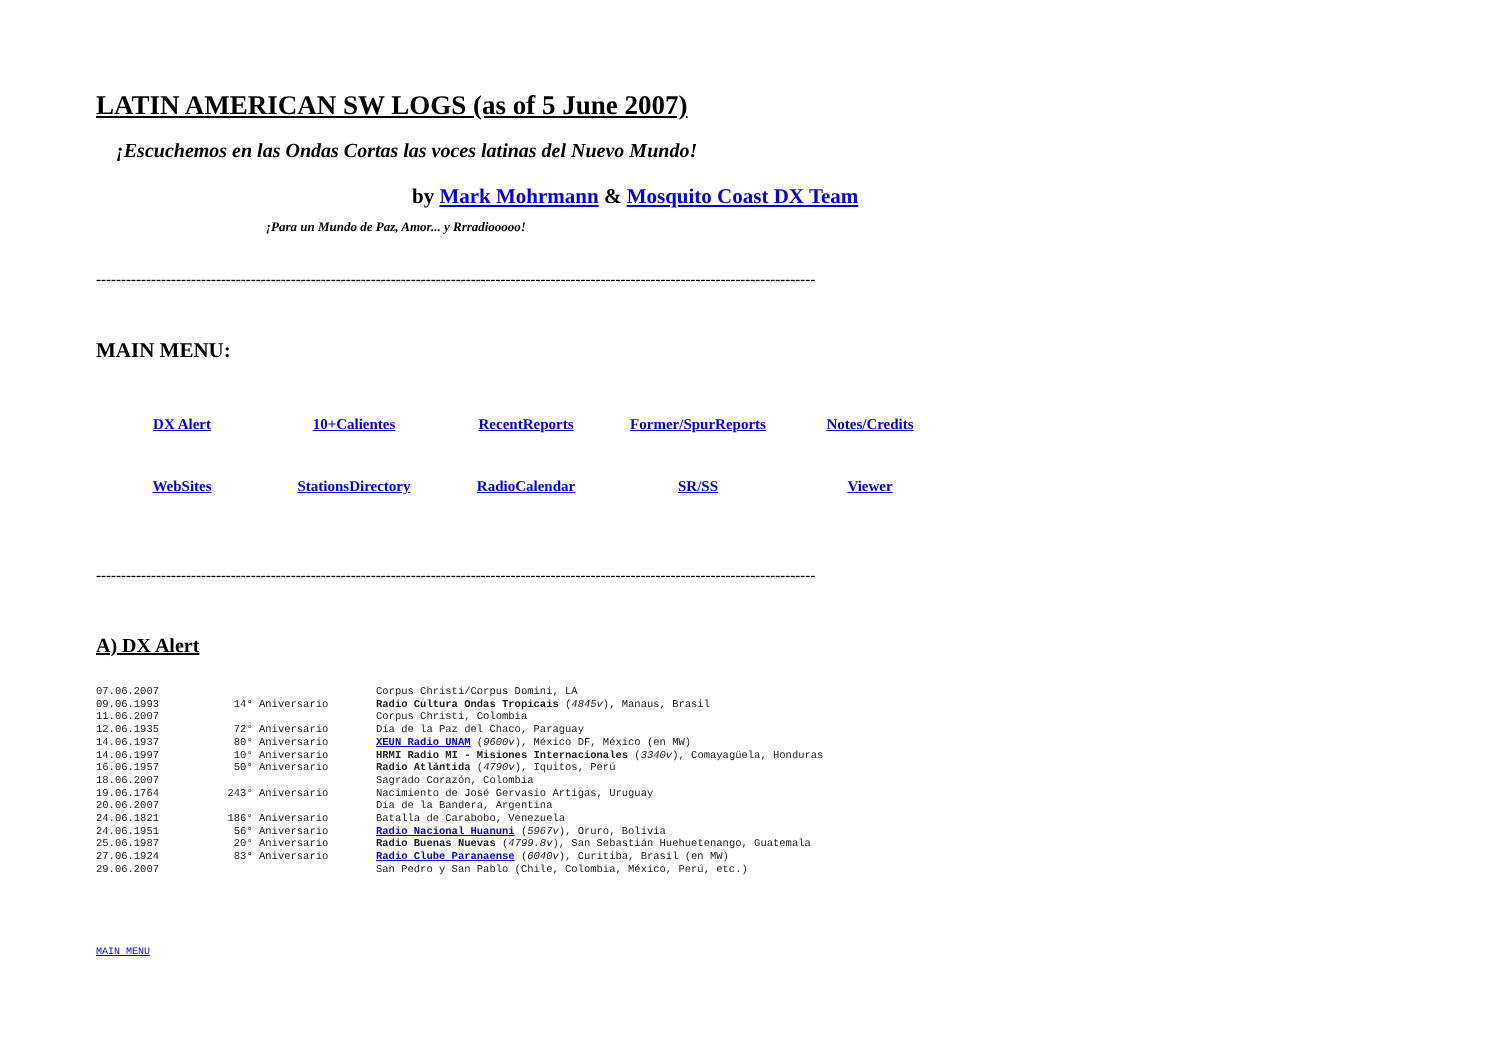LATIN AMERICAN SW LOGS (as of 5 June 2007)
¡Escuchemos en las Ondas Cortas las voces latinas del Nuevo Mundo!
by Mark Mohrmann & Mosquito Coast DX Team
¡Para un Mundo de Paz, Amor... y Rrradiooooo!
------------------------------------------------------------------------------------------------------------------------------------------------
MAIN MENU:
| DX Alert | 10+Calientes | RecentReports | Former/SpurReports | Notes/Credits |
| WebSites | StationsDirectory | RadioCalendar | SR/SS | Viewer |
------------------------------------------------------------------------------------------------------------------------------------------------
A) DX Alert
| 07.06.2007 | | Corpus Christi/Corpus Domini, LA |
| 09.06.1993 | 14° Aniversario | Radio Cultura Ondas Tropicais ( 4845v ), Manaus, Brasil |
| 11.06.2007 | | Corpus Christi, Colombia |
| 12.06.1935 | 72° Aniversario | Día de la Paz del Chaco, Paraguay |
| 14.06.1937 | 80° Aniversario | XEUN Radio UNAM ( 9600v ), México DF, México (en MW) |
| 14.06.1997 | 10° Aniversario | HRMI Radio MI - Misiones Internacionales ( 3340v ), Comayagüela, Honduras |
| 16.06.1957 | 50° Aniversario | Radio Atlántida ( 4790v ), Iquitos, Perú |
| 18.06.2007 | | Sagrado Corazón, Colombia |
| 19.06.1764 | 243° Aniversario | Nacimiento de José Gervasio Artigas, Uruguay |
| 20.06.2007 | | Día de la Bandera, Argentina |
| 24.06.1821 | 186° Aniversario | Batalla de Carabobo, Venezuela |
| 24.06.1951 | 56° Aniversario | Radio Nacional Huanuni ( 5967v ), Oruro, Bolivia |
| 25.06.1987 | 20° Aniversario | Radio Buenas Nuevas ( 4799.8v ), San Sebastián Huehuetenango, Guatemala |
| 27.06.1924 | 83° Aniversario | Radio Clube Paranaense ( 6040v ), Curitiba, Brasil (en MW) |
| 29.06.2007 | | San Pedro y San Pablo (Chile, Colombia, México, Perú, etc.) |
MAIN MENU